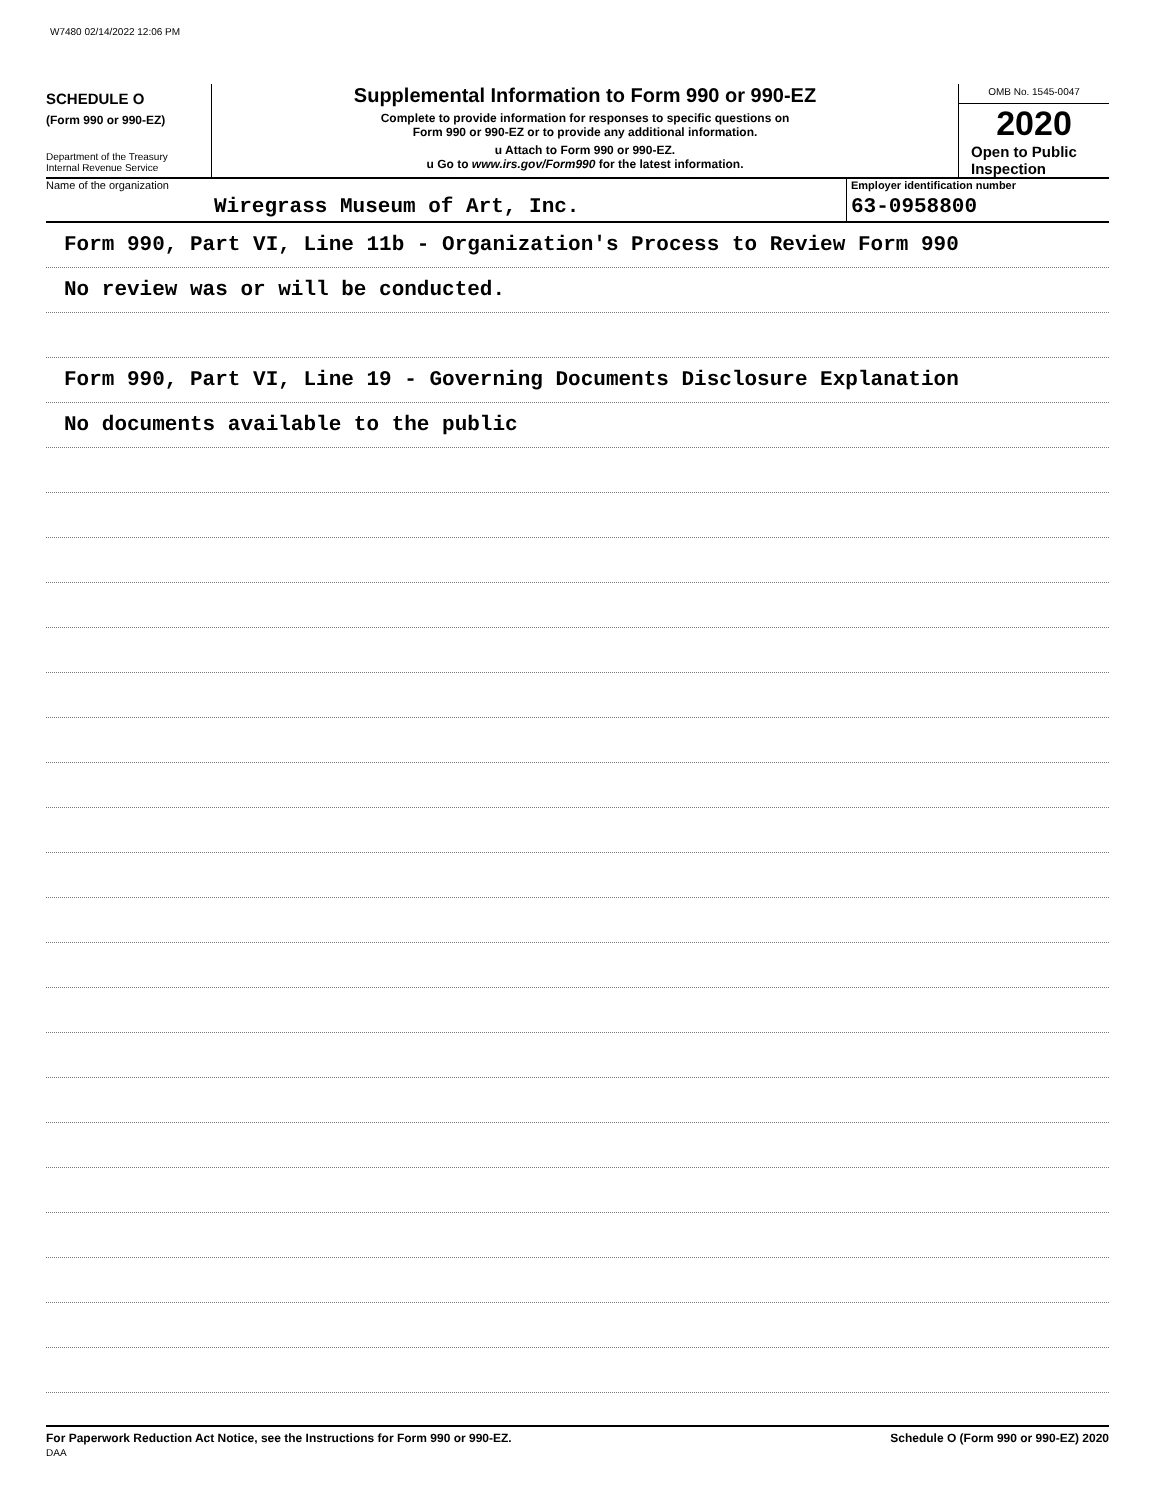W7480 02/14/2022 12:06 PM
SCHEDULE O
(Form 990 or 990-EZ)
Department of the Treasury
Internal Revenue Service
Supplemental Information to Form 990 or 990-EZ
Complete to provide information for responses to specific questions on
Form 990 or 990-EZ or to provide any additional information.
u Attach to Form 990 or 990-EZ.
u Go to www.irs.gov/Form990 for the latest information.
OMB No. 1545-0047
2020
Open to Public
Inspection
Name of the organization
Wiregrass Museum of Art, Inc.
Employer identification number
63-0958800
Form 990, Part VI, Line 11b - Organization's Process to Review Form 990
No review was or will be conducted.
Form 990, Part VI, Line 19 - Governing Documents Disclosure Explanation
No documents available to the public
For Paperwork Reduction Act Notice, see the Instructions for Form 990 or 990-EZ.
DAA Schedule O (Form 990 or 990-EZ) 2020